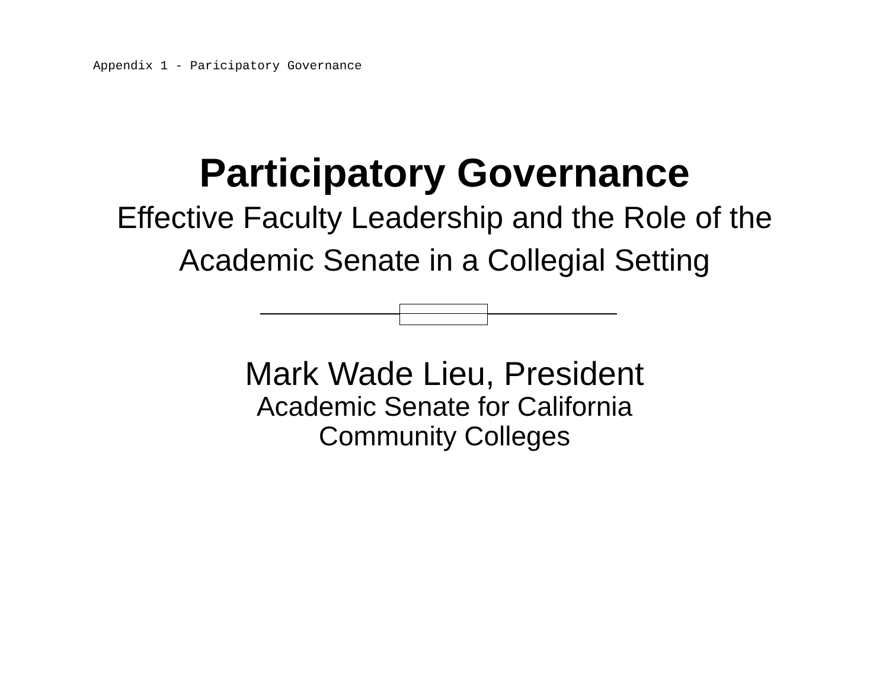Appendix 1 - Paricipatory Governance
Participatory Governance
Effective Faculty Leadership and the Role of the Academic Senate in a Collegial Setting
Mark Wade Lieu, President
Academic Senate for California
Community Colleges